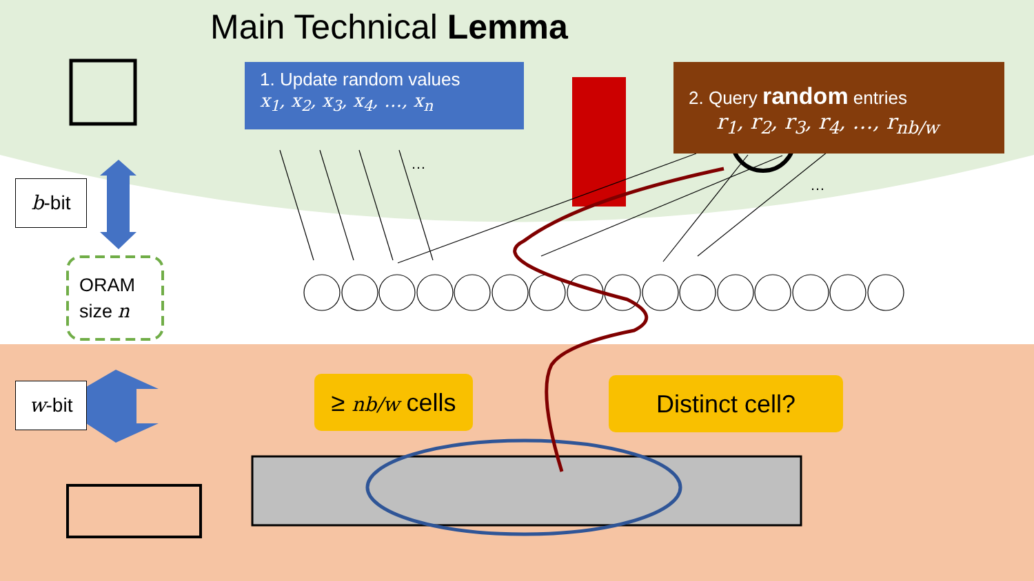Main Technical Lemma
1. Update random values
x<sub>1</sub>, x<sub>2</sub>, x<sub>3</sub>, x<sub>4</sub>, …, x<sub>n</sub>
2. Query random entries
r<sub>1</sub>, r<sub>2</sub>, r<sub>3</sub>, r<sub>4</sub>, …, r<sub>nb/w</sub>
…
…
b-bit
ORAM
size n
w-bit
≥ nb/w cells
Distinct cell?